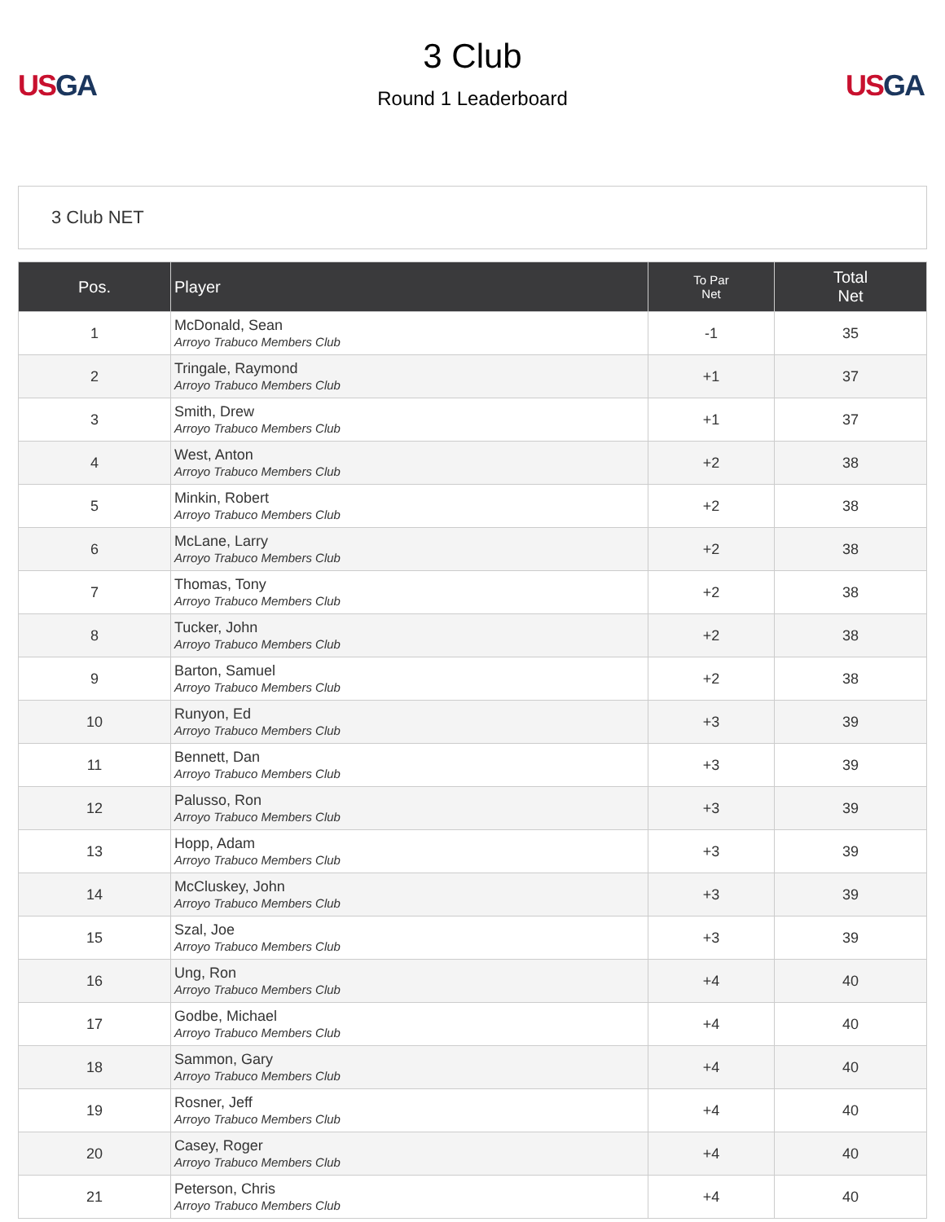US GA
3 Club
Round 1 Leaderboard
US GA
3 Club NET
| Pos. | Player | To Par Net | Total Net |
| --- | --- | --- | --- |
| 1 | McDonald, Sean Arroyo Trabuco Members Club | -1 | 35 |
| 2 | Tringale, Raymond Arroyo Trabuco Members Club | +1 | 37 |
| 3 | Smith, Drew Arroyo Trabuco Members Club | +1 | 37 |
| 4 | West, Anton Arroyo Trabuco Members Club | +2 | 38 |
| 5 | Minkin, Robert Arroyo Trabuco Members Club | +2 | 38 |
| 6 | McLane, Larry Arroyo Trabuco Members Club | +2 | 38 |
| 7 | Thomas, Tony Arroyo Trabuco Members Club | +2 | 38 |
| 8 | Tucker, John Arroyo Trabuco Members Club | +2 | 38 |
| 9 | Barton, Samuel Arroyo Trabuco Members Club | +2 | 38 |
| 10 | Runyon, Ed Arroyo Trabuco Members Club | +3 | 39 |
| 11 | Bennett, Dan Arroyo Trabuco Members Club | +3 | 39 |
| 12 | Palusso, Ron Arroyo Trabuco Members Club | +3 | 39 |
| 13 | Hopp, Adam Arroyo Trabuco Members Club | +3 | 39 |
| 14 | McCluskey, John Arroyo Trabuco Members Club | +3 | 39 |
| 15 | Szal, Joe Arroyo Trabuco Members Club | +3 | 39 |
| 16 | Ung, Ron Arroyo Trabuco Members Club | +4 | 40 |
| 17 | Godbe, Michael Arroyo Trabuco Members Club | +4 | 40 |
| 18 | Sammon, Gary Arroyo Trabuco Members Club | +4 | 40 |
| 19 | Rosner, Jeff Arroyo Trabuco Members Club | +4 | 40 |
| 20 | Casey, Roger Arroyo Trabuco Members Club | +4 | 40 |
| 21 | Peterson, Chris Arroyo Trabuco Members Club | +4 | 40 |